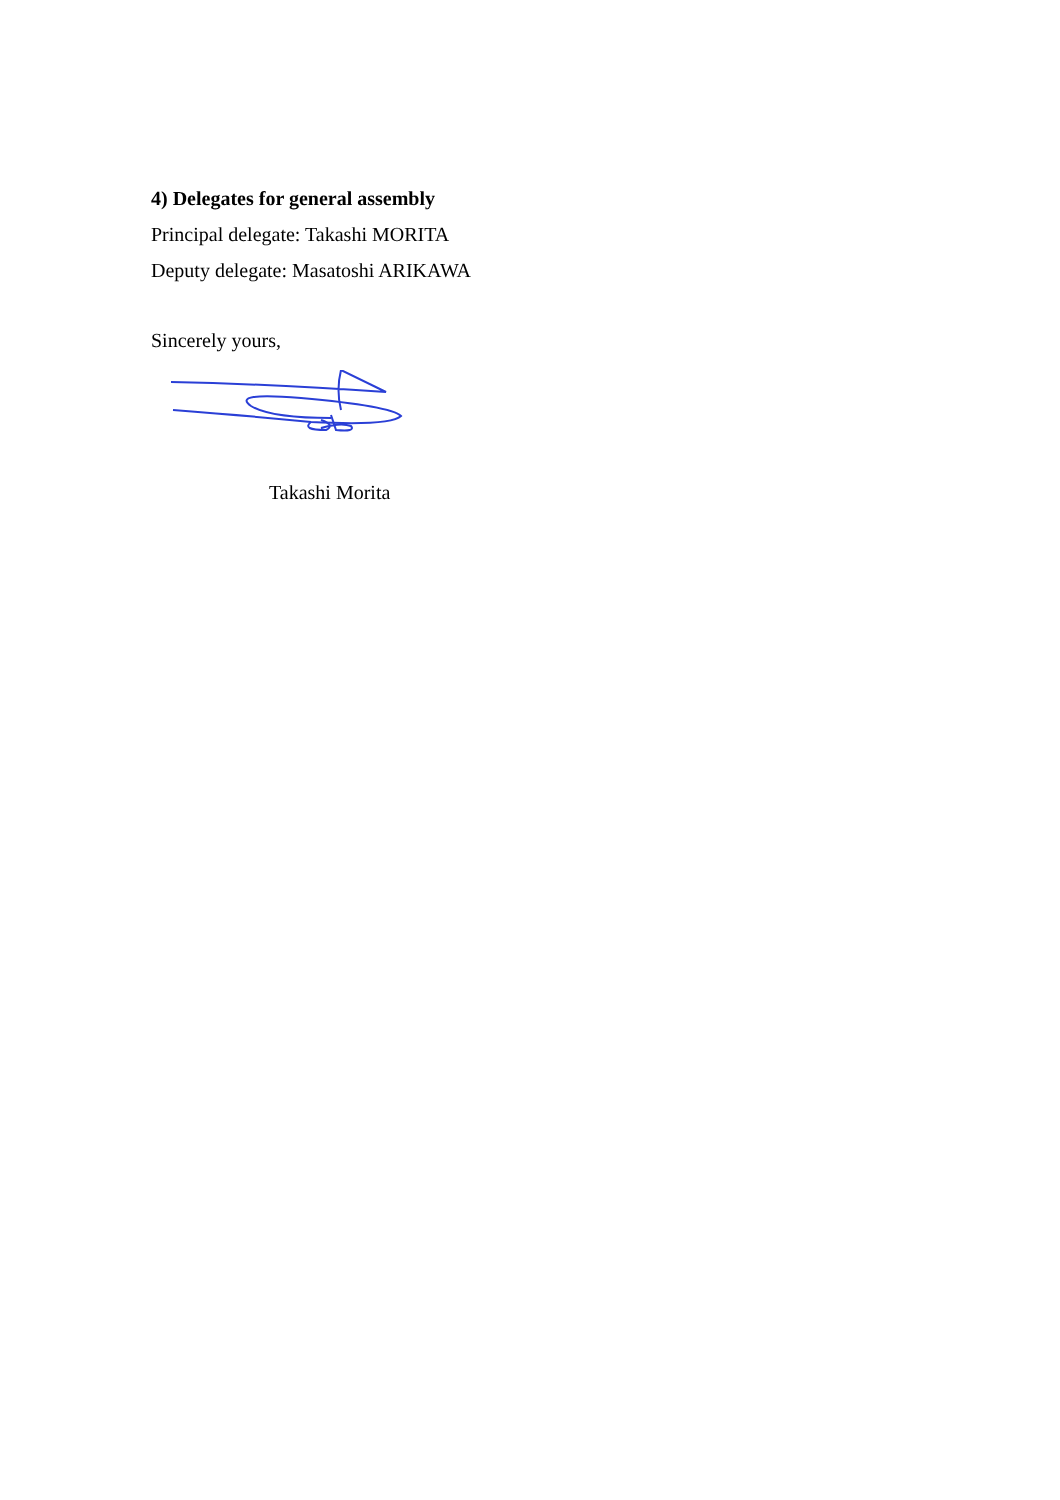4) Delegates for general assembly
Principal delegate: Takashi MORITA
Deputy delegate: Masatoshi ARIKAWA
Sincerely yours,
Takashi Morita